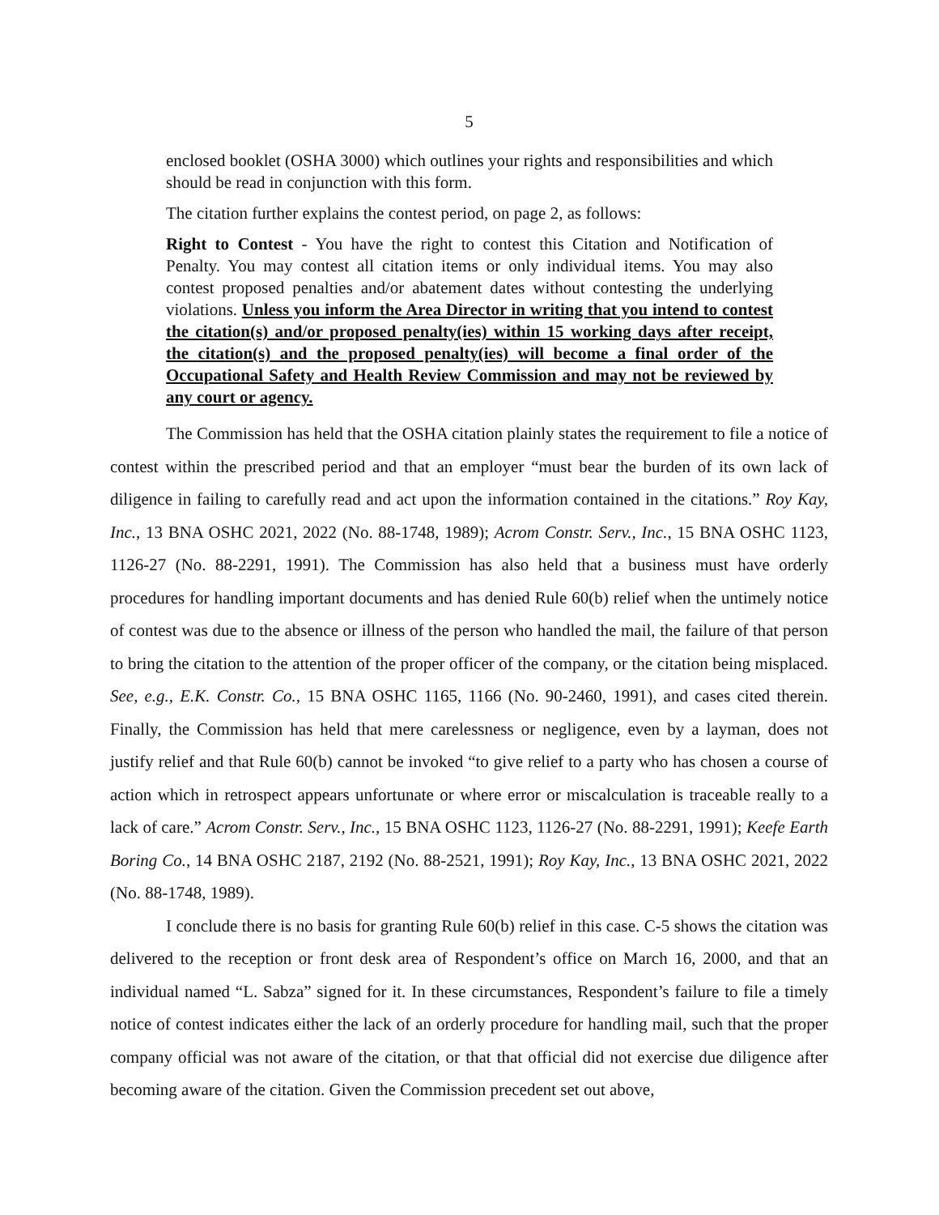5
enclosed booklet (OSHA 3000) which outlines your rights and responsibilities and which should be read in conjunction with this form.
The citation further explains the contest period, on page 2, as follows:
Right to Contest - You have the right to contest this Citation and Notification of Penalty. You may contest all citation items or only individual items. You may also contest proposed penalties and/or abatement dates without contesting the underlying violations. Unless you inform the Area Director in writing that you intend to contest the citation(s) and/or proposed penalty(ies) within 15 working days after receipt, the citation(s) and the proposed penalty(ies) will become a final order of the Occupational Safety and Health Review Commission and may not be reviewed by any court or agency.
The Commission has held that the OSHA citation plainly states the requirement to file a notice of contest within the prescribed period and that an employer “must bear the burden of its own lack of diligence in failing to carefully read and act upon the information contained in the citations.” Roy Kay, Inc., 13 BNA OSHC 2021, 2022 (No. 88-1748, 1989); Acrom Constr. Serv., Inc., 15 BNA OSHC 1123, 1126-27 (No. 88-2291, 1991). The Commission has also held that a business must have orderly procedures for handling important documents and has denied Rule 60(b) relief when the untimely notice of contest was due to the absence or illness of the person who handled the mail, the failure of that person to bring the citation to the attention of the proper officer of the company, or the citation being misplaced. See, e.g., E.K. Constr. Co., 15 BNA OSHC 1165, 1166 (No. 90-2460, 1991), and cases cited therein. Finally, the Commission has held that mere carelessness or negligence, even by a layman, does not justify relief and that Rule 60(b) cannot be invoked “to give relief to a party who has chosen a course of action which in retrospect appears unfortunate or where error or miscalculation is traceable really to a lack of care.” Acrom Constr. Serv., Inc., 15 BNA OSHC 1123, 1126-27 (No. 88-2291, 1991); Keefe Earth Boring Co., 14 BNA OSHC 2187, 2192 (No. 88-2521, 1991); Roy Kay, Inc., 13 BNA OSHC 2021, 2022 (No. 88-1748, 1989).
I conclude there is no basis for granting Rule 60(b) relief in this case. C-5 shows the citation was delivered to the reception or front desk area of Respondent’s office on March 16, 2000, and that an individual named “L. Sabza” signed for it. In these circumstances, Respondent’s failure to file a timely notice of contest indicates either the lack of an orderly procedure for handling mail, such that the proper company official was not aware of the citation, or that that official did not exercise due diligence after becoming aware of the citation. Given the Commission precedent set out above,